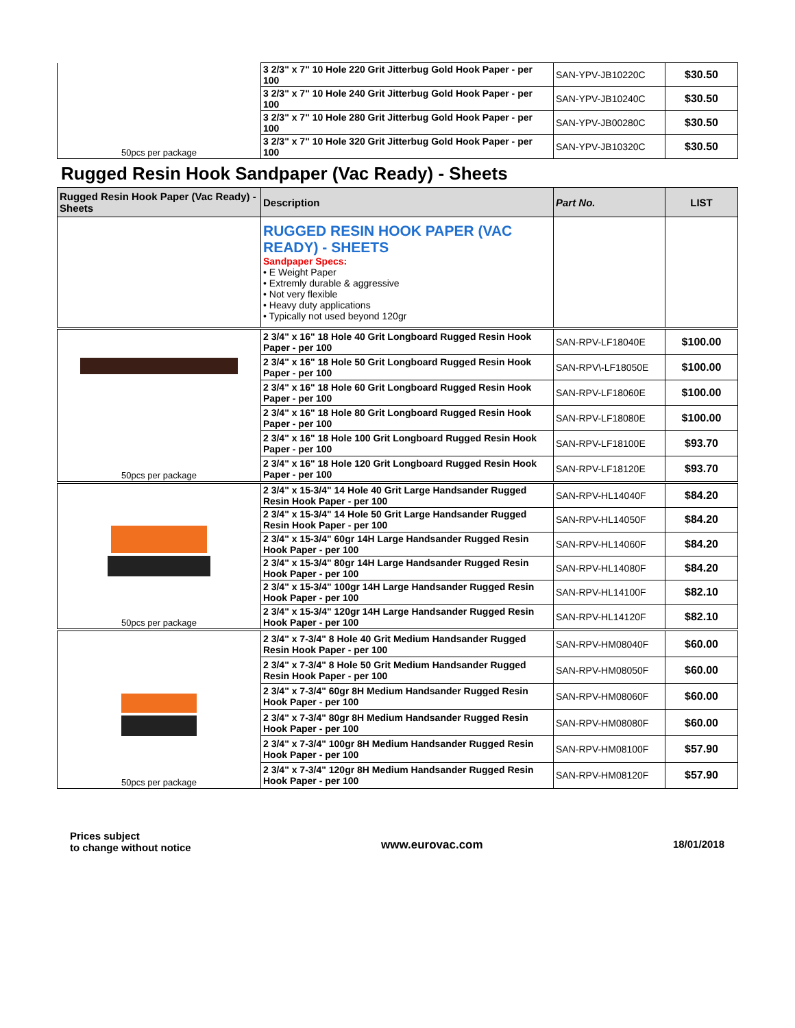| 50pcs per package | 3 2/3" x 7" 10 Hole 220 Grit Jitterbug Gold Hook Paper - per 100 | SAN-YPV-JB10220C | $30.50 |
| | 3 2/3" x 7" 10 Hole 240 Grit Jitterbug Gold Hook Paper - per 100 | SAN-YPV-JB10240C | $30.50 |
| | 3 2/3" x 7" 10 Hole 280 Grit Jitterbug Gold Hook Paper - per 100 | SAN-YPV-JB00280C | $30.50 |
| | 3 2/3" x 7" 10 Hole 320 Grit Jitterbug Gold Hook Paper - per 100 | SAN-YPV-JB10320C | $30.50 |
Rugged Resin Hook Sandpaper (Vac Ready) - Sheets
| Rugged Resin Hook Paper (Vac Ready) - Sheets | Description | Part No. | LIST |
| --- | --- | --- | --- |
| | RUGGED RESIN HOOK PAPER (VAC READY) - SHEETS Sandpaper Specs: • E Weight Paper • Extremly durable & aggressive • Not very flexible • Heavy duty applications • Typically not used beyond 120gr | | |
| 50pcs per package | 2 3/4" x 16" 18 Hole 40 Grit Longboard Rugged Resin Hook Paper - per 100 | SAN-RPV-LF18040E | $100.00 |
| | 2 3/4" x 16" 18 Hole 50 Grit Longboard Rugged Resin Hook Paper - per 100 | SAN-RPV\-LF18050E | $100.00 |
| | 2 3/4" x 16" 18 Hole 60 Grit Longboard Rugged Resin Hook Paper - per 100 | SAN-RPV-LF18060E | $100.00 |
| | 2 3/4" x 16" 18 Hole 80 Grit Longboard Rugged Resin Hook Paper - per 100 | SAN-RPV-LF18080E | $100.00 |
| | 2 3/4" x 16" 18 Hole 100 Grit Longboard Rugged Resin Hook Paper - per 100 | SAN-RPV-LF18100E | $93.70 |
| | 2 3/4" x 16" 18 Hole 120 Grit Longboard Rugged Resin Hook Paper - per 100 | SAN-RPV-LF18120E | $93.70 |
| 50pcs per package | 2 3/4" x 15-3/4" 14 Hole 40 Grit Large Handsander Rugged Resin Hook Paper - per 100 | SAN-RPV-HL14040F | $84.20 |
| | 2 3/4" x 15-3/4" 14 Hole 50 Grit Large Handsander Rugged Resin Hook Paper - per 100 | SAN-RPV-HL14050F | $84.20 |
| | 2 3/4" x 15-3/4" 60gr 14H Large Handsander Rugged Resin Hook Paper - per 100 | SAN-RPV-HL14060F | $84.20 |
| | 2 3/4" x 15-3/4" 80gr 14H Large Handsander Rugged Resin Hook Paper - per 100 | SAN-RPV-HL14080F | $84.20 |
| | 2 3/4" x 15-3/4" 100gr 14H Large Handsander Rugged Resin Hook Paper - per 100 | SAN-RPV-HL14100F | $82.10 |
| | 2 3/4" x 15-3/4" 120gr 14H Large Handsander Rugged Resin Hook Paper - per 100 | SAN-RPV-HL14120F | $82.10 |
| 50pcs per package | 2 3/4" x 7-3/4" 8 Hole 40 Grit Medium Handsander Rugged Resin Hook Paper - per 100 | SAN-RPV-HM08040F | $60.00 |
| | 2 3/4" x 7-3/4" 8 Hole 50 Grit Medium Handsander Rugged Resin Hook Paper - per 100 | SAN-RPV-HM08050F | $60.00 |
| | 2 3/4" x 7-3/4" 60gr 8H Medium Handsander Rugged Resin Hook Paper - per 100 | SAN-RPV-HM08060F | $60.00 |
| | 2 3/4" x 7-3/4" 80gr 8H Medium Handsander Rugged Resin Hook Paper - per 100 | SAN-RPV-HM08080F | $60.00 |
| | 2 3/4" x 7-3/4" 100gr 8H Medium Handsander Rugged Resin Hook Paper - per 100 | SAN-RPV-HM08100F | $57.90 |
| | 2 3/4" x 7-3/4" 120gr 8H Medium Handsander Rugged Resin Hook Paper - per 100 | SAN-RPV-HM08120F | $57.90 |
Prices subject
to change without notice
www.eurovac.com 18/01/2018